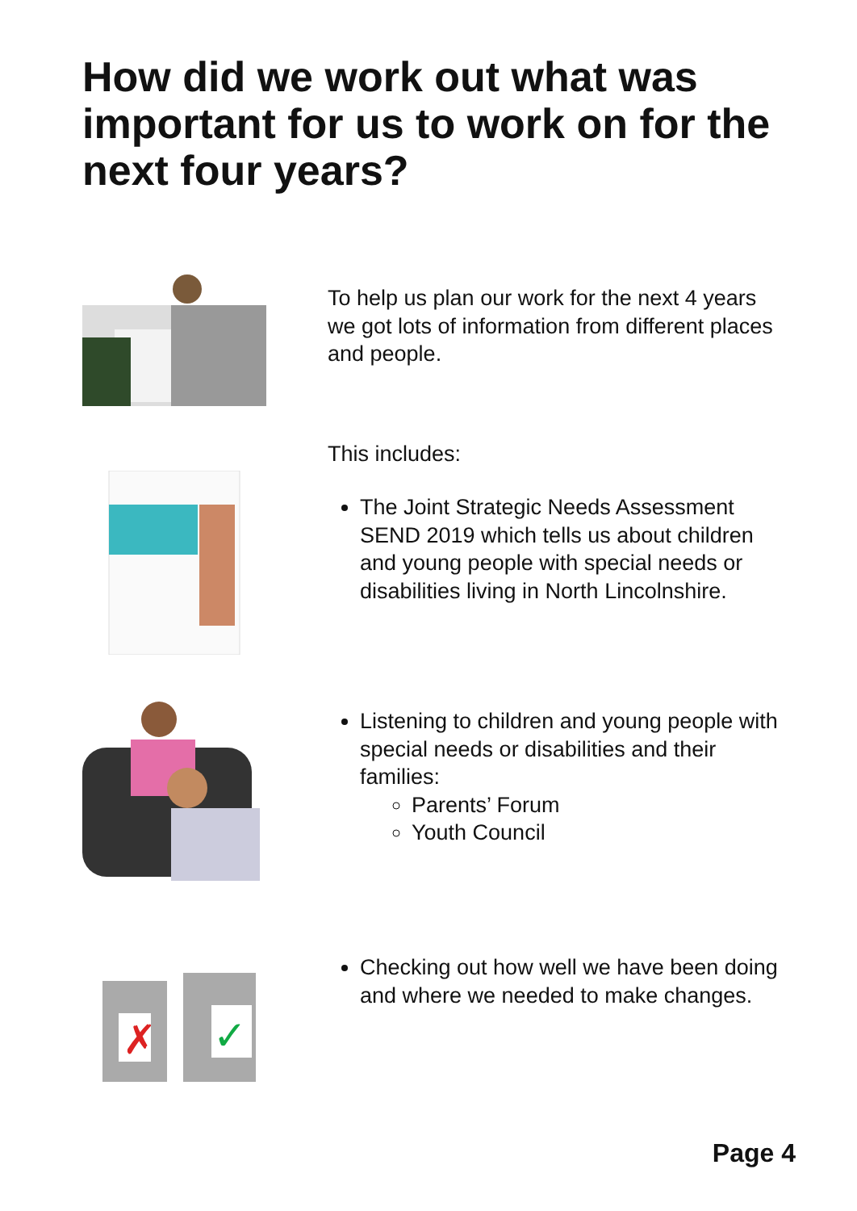How did we work out what was important for us to work on for the next four years?
To help us plan our work for the next 4 years we got lots of information from different places and people.
This includes:
The Joint Strategic Needs Assessment SEND 2019 which tells us about children and young people with special needs or disabilities living in North Lincolnshire.
Listening to children and young people with special needs or disabilities and their families:
Parents’ Forum
Youth Council
✗
✓
Checking out how well we have been doing and where we needed to make changes.
Page 4